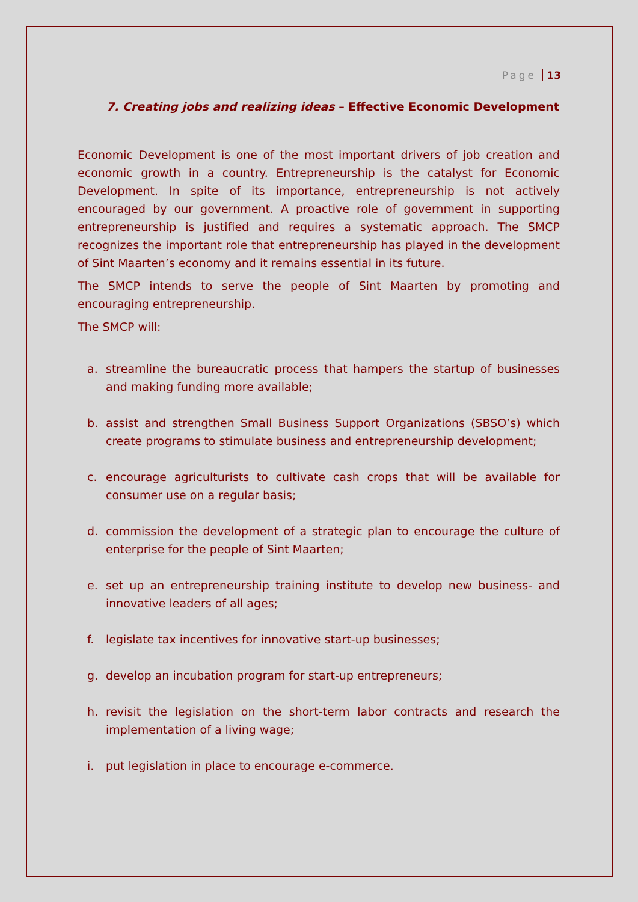Page 13
7. Creating jobs and realizing ideas – Effective Economic Development
Economic Development is one of the most important drivers of job creation and economic growth in a country. Entrepreneurship is the catalyst for Economic Development. In spite of its importance, entrepreneurship is not actively encouraged by our government. A proactive role of government in supporting entrepreneurship is justified and requires a systematic approach. The SMCP recognizes the important role that entrepreneurship has played in the development of Sint Maarten’s economy and it remains essential in its future.
The SMCP intends to serve the people of Sint Maarten by promoting and encouraging entrepreneurship.
The SMCP will:
a. streamline the bureaucratic process that hampers the startup of businesses and making funding more available;
b. assist and strengthen Small Business Support Organizations (SBSO’s) which create programs to stimulate business and entrepreneurship development;
c. encourage agriculturists to cultivate cash crops that will be available for consumer use on a regular basis;
d. commission the development of a strategic plan to encourage the culture of enterprise for the people of Sint Maarten;
e. set up an entrepreneurship training institute to develop new business- and innovative leaders of all ages;
f. legislate tax incentives for innovative start-up businesses;
g. develop an incubation program for start-up entrepreneurs;
h. revisit the legislation on the short-term labor contracts and research the implementation of a living wage;
i. put legislation in place to encourage e-commerce.